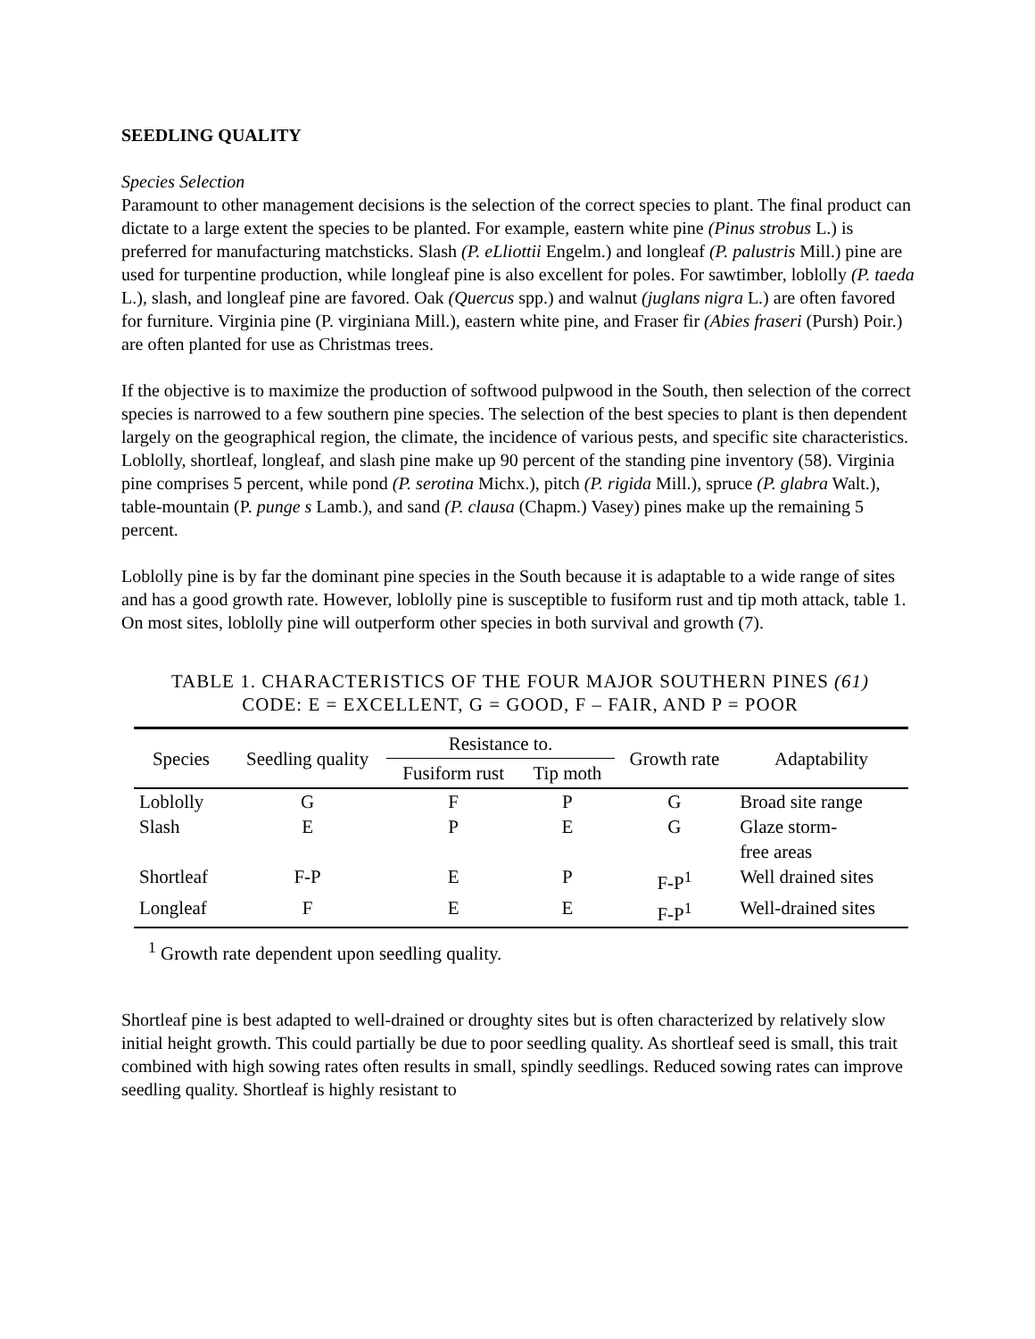SEEDLING QUALITY
Species Selection
Paramount to other management decisions is the selection of the correct species to plant. The final product can dictate to a large extent the species to be planted. For example, eastern white pine (Pinus strobus L.) is preferred for manufacturing matchsticks. Slash (P. eLliottii Engelm.) and longleaf (P. palustris Mill.) pine are used for turpentine production, while longleaf pine is also excellent for poles. For sawtimber, loblolly (P. taeda L.), slash, and longleaf pine are favored. Oak (Quercus spp.) and walnut (juglans nigra L.) are often favored for furniture. Virginia pine (P. virginiana Mill.), eastern white pine, and Fraser fir (Abies fraseri (Pursh) Poir.) are often planted for use as Christmas trees.
If the objective is to maximize the production of softwood pulpwood in the South, then selection of the correct species is narrowed to a few southern pine species. The selection of the best species to plant is then dependent largely on the geographical region, the climate, the incidence of various pests, and specific site characteristics. Loblolly, shortleaf, longleaf, and slash pine make up 90 percent of the standing pine inventory (58). Virginia pine comprises 5 percent, while pond (P. serotina Michx.), pitch (P. rigida Mill.), spruce (P. glabra Walt.), table-mountain (P. punge s Lamb.), and sand (P. clausa (Chapm.) Vasey) pines make up the remaining 5 percent.
Loblolly pine is by far the dominant pine species in the South because it is adaptable to a wide range of sites and has a good growth rate. However, loblolly pine is susceptible to fusiform rust and tip moth attack, table 1. On most sites, loblolly pine will outperform other species in both survival and growth (7).
TABLE 1. CHARACTERISTICS OF THE FOUR MAJOR SOUTHERN PINES (61)
CODE: E = EXCELLENT, G = GOOD, F – FAIR, AND P = POOR
| Species | Seedling quality | Resistance to. | | Growth rate | Adaptability |
| --- | --- | --- | --- | --- | --- |
| | | Fusiform rust | Tip moth | | |
| Loblolly | G | F | P | G | Broad site range |
| Slash | E | P | E | G | Glaze storm- free areas |
| Shortleaf | F-P | E | P | F-P<sup>1</sup> | Well drained sites |
| Longleaf | F | E | E | F-P<sup>1</sup> | Well-drained sites |
<sup>1</sup> Growth rate dependent upon seedling quality.
Shortleaf pine is best adapted to well-drained or droughty sites but is often characterized by relatively slow initial height growth. This could partially be due to poor seedling quality. As shortleaf seed is small, this trait combined with high sowing rates often results in small, spindly seedlings. Reduced sowing rates can improve seedling quality. Shortleaf is highly resistant to